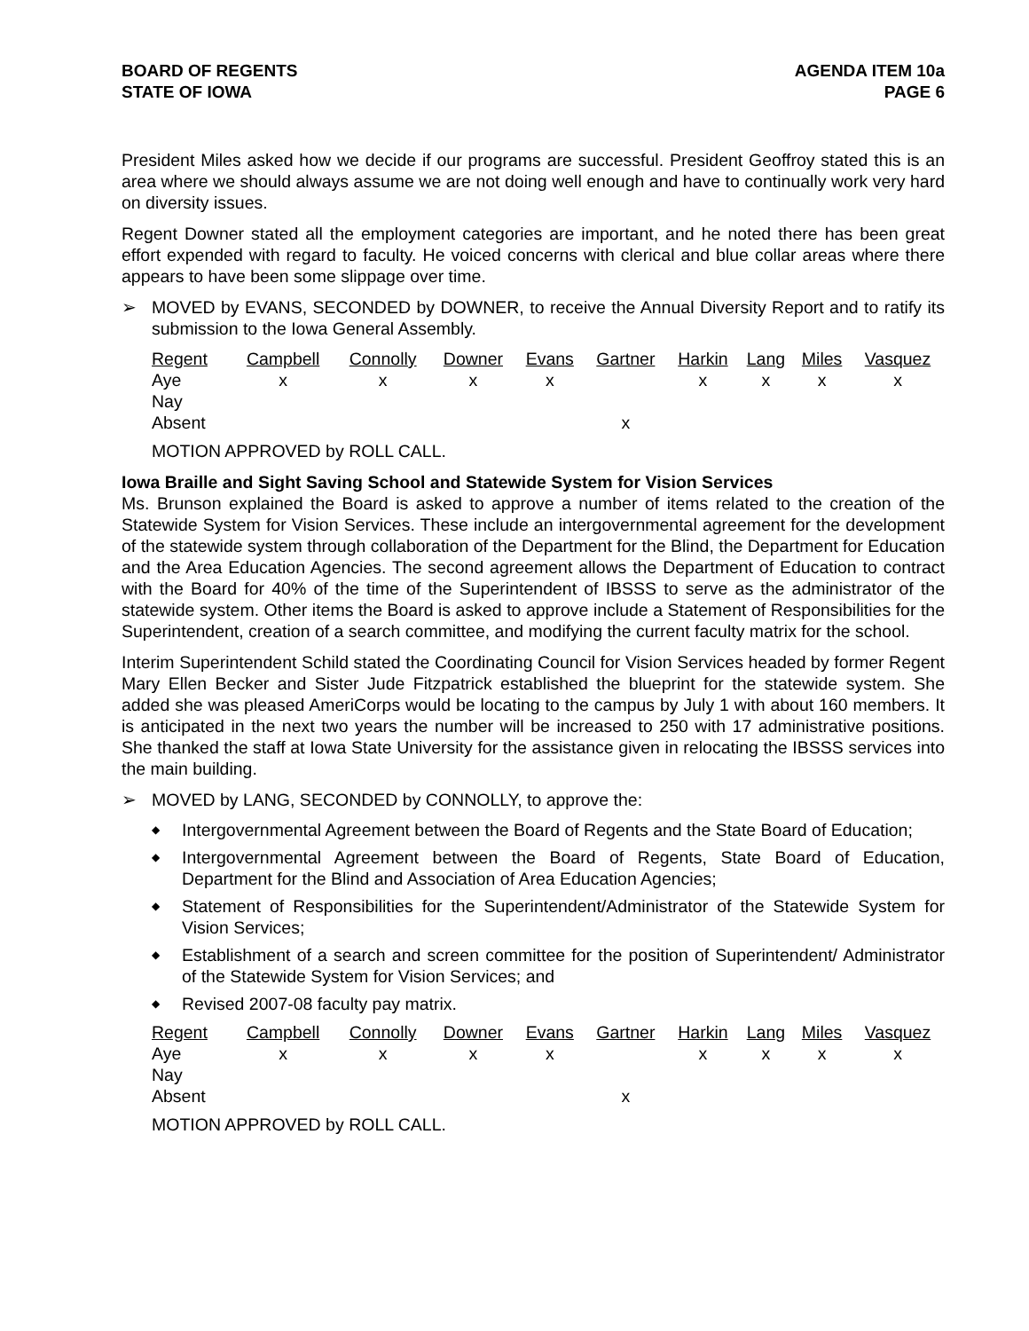BOARD OF REGENTS
STATE OF IOWA
AGENDA ITEM 10a
PAGE 6
President Miles asked how we decide if our programs are successful. President Geoffroy stated this is an area where we should always assume we are not doing well enough and have to continually work very hard on diversity issues.
Regent Downer stated all the employment categories are important, and he noted there has been great effort expended with regard to faculty. He voiced concerns with clerical and blue collar areas where there appears to have been some slippage over time.
➢ MOVED by EVANS, SECONDED by DOWNER, to receive the Annual Diversity Report and to ratify its submission to the Iowa General Assembly.
| Regent | Campbell | Connolly | Downer | Evans | Gartner | Harkin | Lang | Miles | Vasquez |
| --- | --- | --- | --- | --- | --- | --- | --- | --- | --- |
| Aye | x | x | x | x | | x | x | x | x |
| Nay | | | | | | | | | |
| Absent | | | | | x | | | | |
MOTION APPROVED by ROLL CALL.
Iowa Braille and Sight Saving School and Statewide System for Vision Services
Ms. Brunson explained the Board is asked to approve a number of items related to the creation of the Statewide System for Vision Services. These include an intergovernmental agreement for the development of the statewide system through collaboration of the Department for the Blind, the Department for Education and the Area Education Agencies. The second agreement allows the Department of Education to contract with the Board for 40% of the time of the Superintendent of IBSSS to serve as the administrator of the statewide system. Other items the Board is asked to approve include a Statement of Responsibilities for the Superintendent, creation of a search committee, and modifying the current faculty matrix for the school.
Interim Superintendent Schild stated the Coordinating Council for Vision Services headed by former Regent Mary Ellen Becker and Sister Jude Fitzpatrick established the blueprint for the statewide system. She added she was pleased AmeriCorps would be locating to the campus by July 1 with about 160 members. It is anticipated in the next two years the number will be increased to 250 with 17 administrative positions. She thanked the staff at Iowa State University for the assistance given in relocating the IBSSS services into the main building.
➢ MOVED by LANG, SECONDED by CONNOLLY, to approve the:
◆ Intergovernmental Agreement between the Board of Regents and the State Board of Education;
◆ Intergovernmental Agreement between the Board of Regents, State Board of Education, Department for the Blind and Association of Area Education Agencies;
◆ Statement of Responsibilities for the Superintendent/Administrator of the Statewide System for Vision Services;
◆ Establishment of a search and screen committee for the position of Superintendent/ Administrator of the Statewide System for Vision Services; and
◆ Revised 2007-08 faculty pay matrix.
| Regent | Campbell | Connolly | Downer | Evans | Gartner | Harkin | Lang | Miles | Vasquez |
| --- | --- | --- | --- | --- | --- | --- | --- | --- | --- |
| Aye | x | x | x | x | | x | x | x | x |
| Nay | | | | | | | | | |
| Absent | | | | | x | | | | |
MOTION APPROVED by ROLL CALL.